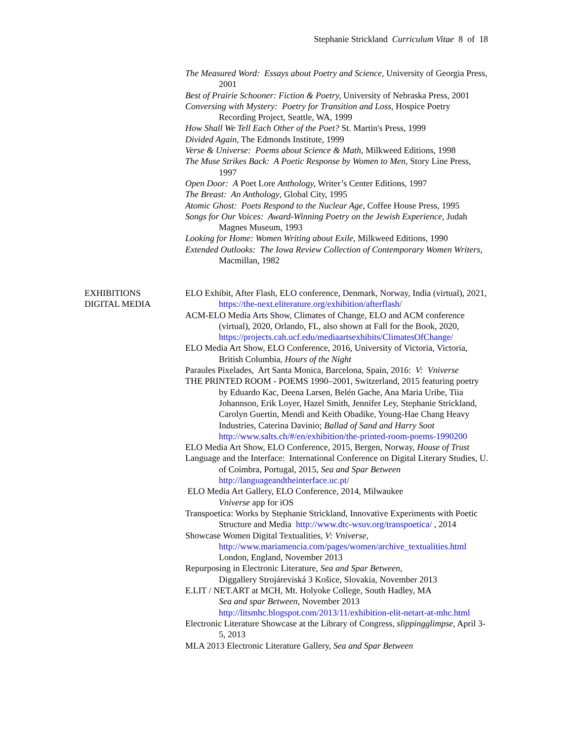Stephanie Strickland Curriculum Vitae 8 of 18
The Measured Word: Essays about Poetry and Science, University of Georgia Press, 2001
Best of Prairie Schooner: Fiction & Poetry, University of Nebraska Press, 2001
Conversing with Mystery: Poetry for Transition and Loss, Hospice Poetry Recording Project, Seattle, WA, 1999
How Shall We Tell Each Other of the Poet? St. Martin's Press, 1999
Divided Again, The Edmonds Institute, 1999
Verse & Universe: Poems about Science & Math, Milkweed Editions, 1998
The Muse Strikes Back: A Poetic Response by Women to Men, Story Line Press, 1997
Open Door: A Poet Lore Anthology, Writer’s Center Editions, 1997
The Breast: An Anthology, Global City, 1995
Atomic Ghost: Poets Respond to the Nuclear Age, Coffee House Press, 1995
Songs for Our Voices: Award-Winning Poetry on the Jewish Experience, Judah Magnes Museum, 1993
Looking for Home: Women Writing about Exile, Milkweed Editions, 1990
Extended Outlooks: The Iowa Review Collection of Contemporary Women Writers, Macmillan, 1982
EXHIBITIONS
DIGITAL MEDIA
ELO Exhibit, After Flash, ELO conference, Denmark, Norway, India (virtual), 2021, https://the-next.eliterature.org/exhibition/afterflash/
ACM-ELO Media Arts Show, Climates of Change, ELO and ACM conference (virtual), 2020, Orlando, FL, also shown at Fall for the Book, 2020, https://projects.cah.ucf.edu/mediaartsexhibits/ClimatesOfChange/
ELO Media Art Show, ELO Conference, 2016, University of Victoria, Victoria, British Columbia, Hours of the Night
Paraules Pixelades, Art Santa Monica, Barcelona, Spain, 2016: V: Vniverse
THE PRINTED ROOM - POEMS 1990–2001, Switzerland, 2015 featuring poetry by Eduardo Kac, Deena Larsen, Belén Gache, Ana Maria Uribe, Tiia Johannson, Erik Loyer, Hazel Smith, Jennifer Ley, Stephanie Strickland, Carolyn Guertin, Mendi and Keith Obadike, Young-Hae Chang Heavy Industries, Caterina Davinio; Ballad of Sand and Harry Soot
http://www.salts.ch/#/en/exhibition/the-printed-room-poems-1990200
ELO Media Art Show, ELO Conference, 2015, Bergen, Norway, House of Trust
Language and the Interface: International Conference on Digital Literary Studies, U. of Coimbra, Portugal, 2015, Sea and Spar Between
http://languageandtheinterface.uc.pt/
ELO Media Art Gallery, ELO Conference, 2014, Milwaukee
Vniverse app for iOS
Transpoetica: Works by Stephanie Strickland, Innovative Experiments with Poetic Structure and Media http://www.dtc-wsuv.org/transpoetica/ , 2014
Showcase Women Digital Textualities, V: Vniverse,
http://www.mariamencia.com/pages/women/archive_textualities.html
London, England, November 2013
Repurposing in Electronic Literature, Sea and Spar Between,
Diggallery Strojáreviská 3 Košice, Slovakia, November 2013
E.LIT / NET.ART at MCH, Mt. Holyoke College, South Hadley, MA
Sea and spar Between, November 2013
http://litsmhc.blogspot.com/2013/11/exhibition-elit-netart-at-mhc.html
Electronic Literature Showcase at the Library of Congress, slippingglimpse, April 3-5, 2013
MLA 2013 Electronic Literature Gallery, Sea and Spar Between